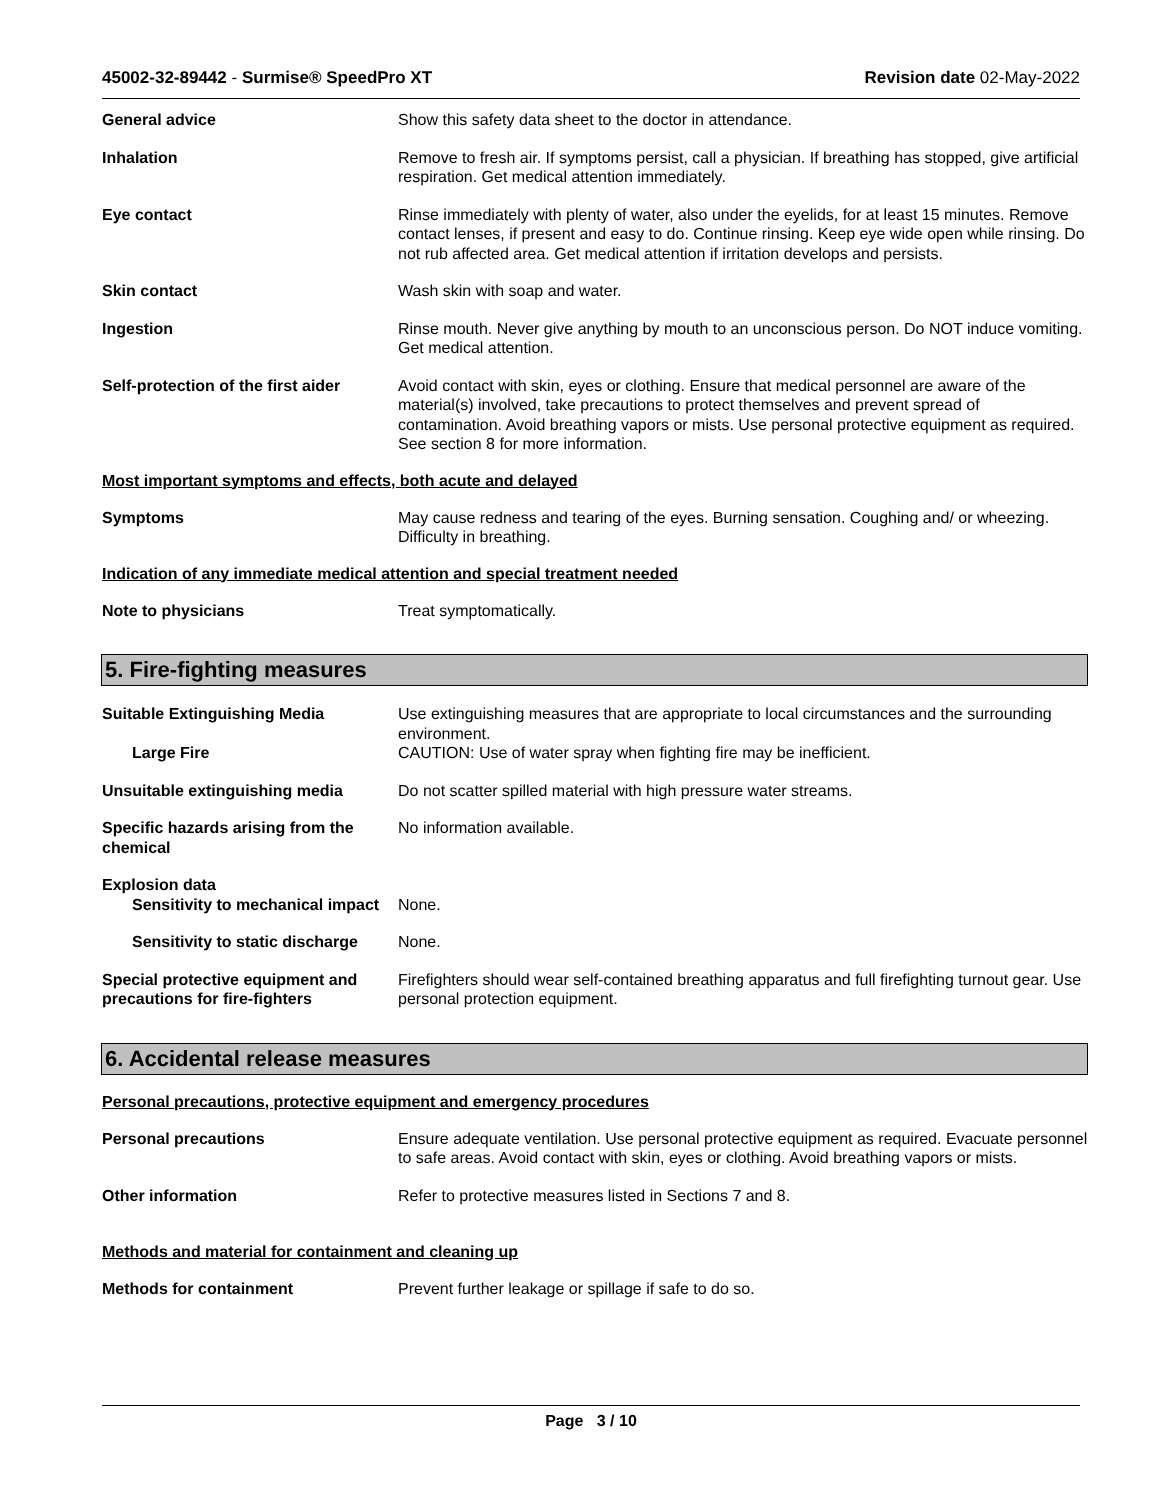45002-32-89442 - Surmise® SpeedPro XT
Revision date 02-May-2022
General advice Show this safety data sheet to the doctor in attendance.
Inhalation Remove to fresh air. If symptoms persist, call a physician. If breathing has stopped, give artificial respiration. Get medical attention immediately.
Eye contact Rinse immediately with plenty of water, also under the eyelids, for at least 15 minutes. Remove contact lenses, if present and easy to do. Continue rinsing. Keep eye wide open while rinsing. Do not rub affected area. Get medical attention if irritation develops and persists.
Skin contact Wash skin with soap and water.
Ingestion Rinse mouth. Never give anything by mouth to an unconscious person. Do NOT induce vomiting. Get medical attention.
Self-protection of the first aider
Avoid contact with skin, eyes or clothing. Ensure that medical personnel are aware of the material(s) involved, take precautions to protect themselves and prevent spread of contamination. Avoid breathing vapors or mists. Use personal protective equipment as required. See section 8 for more information.
Most important symptoms and effects, both acute and delayed
Symptoms May cause redness and tearing of the eyes. Burning sensation. Coughing and/ or wheezing. Difficulty in breathing.
Indication of any immediate medical attention and special treatment needed
Note to physicians Treat symptomatically.
5. Fire-fighting measures
Suitable Extinguishing Media Use extinguishing measures that are appropriate to local circumstances and the surrounding environment.
Large Fire CAUTION: Use of water spray when fighting fire may be inefficient.
Unsuitable extinguishing media Do not scatter spilled material with high pressure water streams.
Specific hazards arising from the chemical
No information available.
Explosion data
Sensitivity to mechanical impact
None.
Sensitivity to static discharge
None.
Special protective equipment and precautions for fire-fighters
Firefighters should wear self-contained breathing apparatus and full firefighting turnout gear. Use personal protection equipment.
6. Accidental release measures
Personal precautions, protective equipment and emergency procedures
Personal precautions Ensure adequate ventilation. Use personal protective equipment as required. Evacuate personnel to safe areas. Avoid contact with skin, eyes or clothing. Avoid breathing vapors or mists.
Other information Refer to protective measures listed in Sections 7 and 8.
Methods and material for containment and cleaning up
Methods for containment Prevent further leakage or spillage if safe to do so.
Page 3 / 10